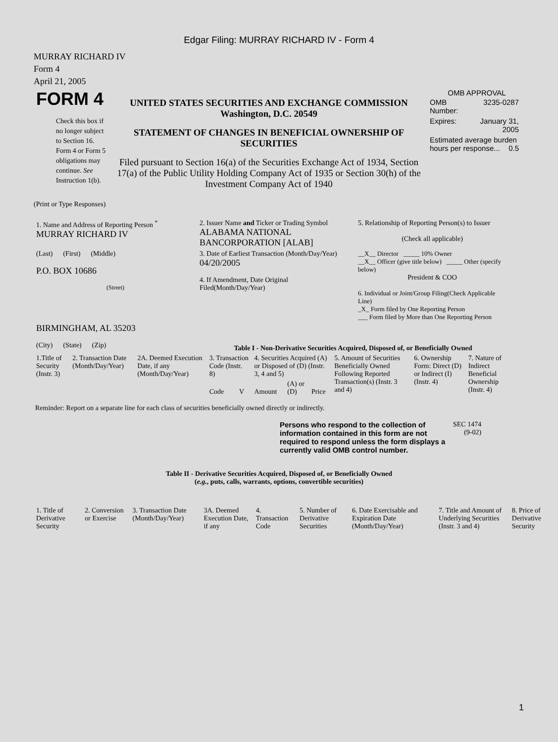Edgar Filing: MURRAY RICHARD IV - Form 4
MURRAY RICHARD IV
Form 4
April 21, 2005
| FORM 4 Check this box if no longer subject to Section 16. Form 4 or Form 5 obligations may continue. See Instruction 1(b). | UNITED STATES SECURITIES AND EXCHANGE COMMISSION Washington, D.C. 20549 STATEMENT OF CHANGES IN BENEFICIAL OWNERSHIP OF SECURITIES Filed pursuant to Section 16(a) of the Securities Exchange Act of 1934, Section 17(a) of the Public Utility Holding Company Act of 1935 or Section 30(h) of the Investment Company Act of 1940 | OMB APPROVAL / OMB Number: / 3235-0287 / / Expires: / January 31, 2005 / / Estimated average burden hours per response... 0.5 / / |
(Print or Type Responses)
| 1. Name and Address of Reporting Person <sup>*</sup> MURRAY RICHARD IV | 2. Issuer Name and Ticker or Trading Symbol ALABAMA NATIONAL BANCORPORATION [ALAB] | 5. Relationship of Reporting Person(s) to Issuer (Check all applicable) |
| (Last) (First) (Middle) P.O. BOX 10686 (Street) | 3. Date of Earliest Transaction (Month/Day/Year) 04/20/2005 4. If Amendment, Date Original Filed(Month/Day/Year) | __X__ Director _____ 10% Owner __X__ Officer (give title below) _____ Other (specify below) President & COO 6. Individual or Joint/Group Filing(Check Applicable Line) _X_ Form filed by One Reporting Person ___ Form filed by More than One Reporting Person |
| BIRMINGHAM, AL 35203 (City) (State) (Zip) | Table I - Non-Derivative Securities Acquired, Disposed of, or Beneficially Owned | |
| 1.Title of Security (Instr. 3) | 2. Transaction Date (Month/Day/Year) | 2A. Deemed Execution Date, if any (Month/Day/Year) | 3. Transaction Code (Instr. 8) | | 4. Securities Acquired (A) or Disposed of (D) (Instr. 3, 4 and 5) | | | 5. Amount of Securities Beneficially Owned Following Reported Transaction(s) (Instr. 3 and 4) | 6. Ownership Form: Direct (D) or Indirect (I) (Instr. 4) | 7. Nature of Indirect Beneficial Ownership (Instr. 4) |
| | | | Code | V | Amount | (A) or (D) | Price | | | |
Reminder: Report on a separate line for each class of securities beneficially owned directly or indirectly.
| Persons who respond to the collection of information contained in this form are not required to respond unless the form displays a currently valid OMB control number. | SEC 1474 (9-02) |
Table II - Derivative Securities Acquired, Disposed of, or Beneficially Owned
(e.g., puts, calls, warrants, options, convertible securities)
| 1. Title of Derivative Security | 2. Conversion or Exercise | 3. Transaction Date (Month/Day/Year) | 3A. Deemed Execution Date, if any | 4. Transaction Code | 5. Number of Derivative Securities | 6. Date Exercisable and Expiration Date (Month/Day/Year) | 7. Title and Amount of Underlying Securities (Instr. 3 and 4) | 8. Price of Derivative Security |
1